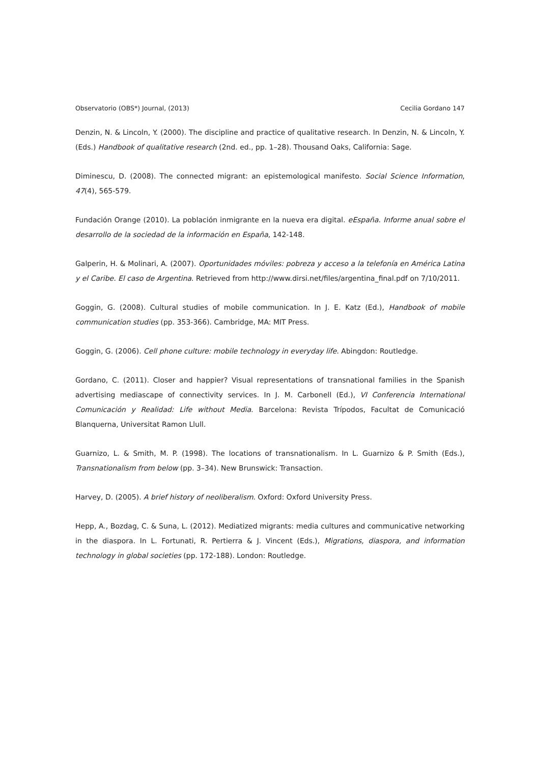Observatorio (OBS*) Journal, (2013) Cecilia Gordano 147
Denzin, N. & Lincoln, Y. (2000). The discipline and practice of qualitative research. In Denzin, N. & Lincoln, Y. (Eds.) Handbook of qualitative research (2nd. ed., pp. 1–28). Thousand Oaks, California: Sage.
Diminescu, D. (2008). The connected migrant: an epistemological manifesto. Social Science Information, 47(4), 565-579.
Fundación Orange (2010). La población inmigrante en la nueva era digital. eEspaña. Informe anual sobre el desarrollo de la sociedad de la información en España, 142-148.
Galperin, H. & Molinari, A. (2007). Oportunidades móviles: pobreza y acceso a la telefonía en América Latina y el Caribe. El caso de Argentina. Retrieved from http://www.dirsi.net/files/argentina_final.pdf on 7/10/2011.
Goggin, G. (2008). Cultural studies of mobile communication. In J. E. Katz (Ed.), Handbook of mobile communication studies (pp. 353-366). Cambridge, MA: MIT Press.
Goggin, G. (2006). Cell phone culture: mobile technology in everyday life. Abingdon: Routledge.
Gordano, C. (2011). Closer and happier? Visual representations of transnational families in the Spanish advertising mediascape of connectivity services. In J. M. Carbonell (Ed.), VI Conferencia International Comunicación y Realidad: Life without Media. Barcelona: Revista Trípodos, Facultat de Comunicació Blanquerna, Universitat Ramon Llull.
Guarnizo, L. & Smith, M. P. (1998). The locations of transnationalism. In L. Guarnizo & P. Smith (Eds.), Transnationalism from below (pp. 3–34). New Brunswick: Transaction.
Harvey, D. (2005). A brief history of neoliberalism. Oxford: Oxford University Press.
Hepp, A., Bozdag, C. & Suna, L. (2012). Mediatized migrants: media cultures and communicative networking in the diaspora. In L. Fortunati, R. Pertierra & J. Vincent (Eds.), Migrations, diaspora, and information technology in global societies (pp. 172-188). London: Routledge.